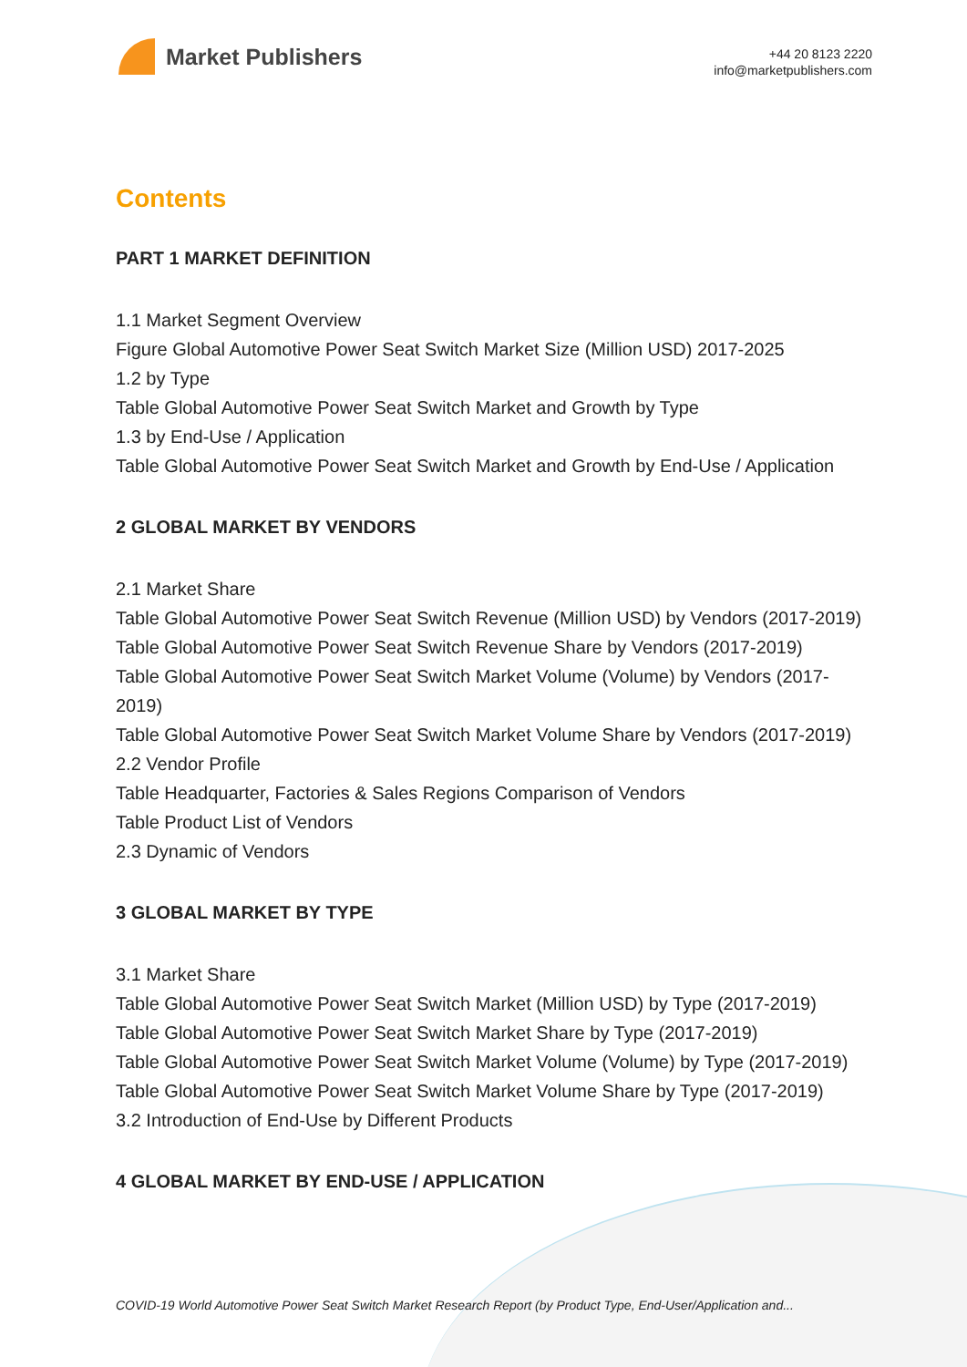Market Publishers
+44 20 8123 2220
info@marketpublishers.com
Contents
PART 1 MARKET DEFINITION
1.1 Market Segment Overview
Figure Global Automotive Power Seat Switch Market Size (Million USD) 2017-2025
1.2 by Type
Table Global Automotive Power Seat Switch Market and Growth by Type
1.3 by End-Use / Application
Table Global Automotive Power Seat Switch Market and Growth by End-Use / Application
2 GLOBAL MARKET BY VENDORS
2.1 Market Share
Table Global Automotive Power Seat Switch Revenue (Million USD) by Vendors (2017-2019)
Table Global Automotive Power Seat Switch Revenue Share by Vendors (2017-2019)
Table Global Automotive Power Seat Switch Market Volume (Volume) by Vendors (2017-2019)
Table Global Automotive Power Seat Switch Market Volume Share by Vendors (2017-2019)
2.2 Vendor Profile
Table Headquarter, Factories & Sales Regions Comparison of Vendors
Table Product List of Vendors
2.3 Dynamic of Vendors
3 GLOBAL MARKET BY TYPE
3.1 Market Share
Table Global Automotive Power Seat Switch Market (Million USD) by Type (2017-2019)
Table Global Automotive Power Seat Switch Market Share by Type (2017-2019)
Table Global Automotive Power Seat Switch Market Volume (Volume) by Type (2017-2019)
Table Global Automotive Power Seat Switch Market Volume Share by Type (2017-2019)
3.2 Introduction of End-Use by Different Products
4 GLOBAL MARKET BY END-USE / APPLICATION
COVID-19 World Automotive Power Seat Switch Market Research Report (by Product Type, End-User/Application and...